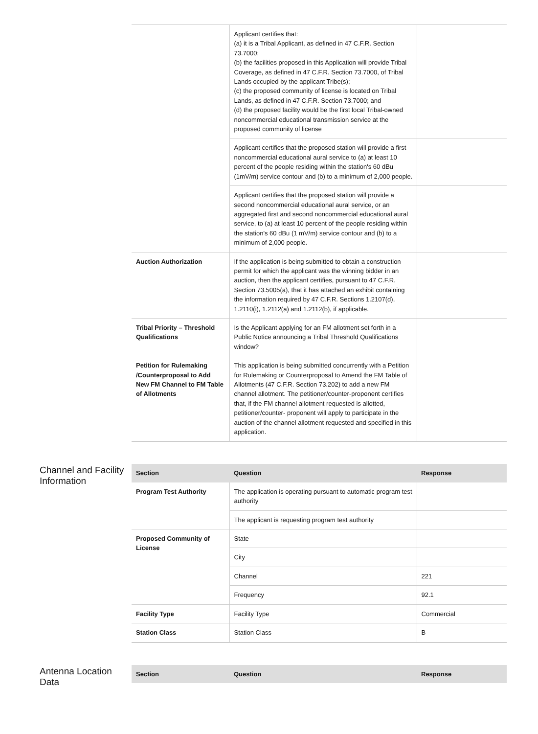| | Applicant certifies that: (a) it is a Tribal Applicant, as defined in 47 C.F.R. Section 73.7000; (b) the facilities proposed in this Application will provide Tribal Coverage, as defined in 47 C.F.R. Section 73.7000, of Tribal Lands occupied by the applicant Tribe(s); (c) the proposed community of license is located on Tribal Lands, as defined in 47 C.F.R. Section 73.7000; and (d) the proposed facility would be the first local Tribal-owned noncommercial educational transmission service at the proposed community of license | |
| | Applicant certifies that the proposed station will provide a first noncommercial educational aural service to (a) at least 10 percent of the people residing within the station's 60 dBu (1mV/m) service contour and (b) to a minimum of 2,000 people. | |
| | Applicant certifies that the proposed station will provide a second noncommercial educational aural service, or an aggregated first and second noncommercial educational aural service, to (a) at least 10 percent of the people residing within the station's 60 dBu (1 mV/m) service contour and (b) to a minimum of 2,000 people. | |
| Auction Authorization | If the application is being submitted to obtain a construction permit for which the applicant was the winning bidder in an auction, then the applicant certifies, pursuant to 47 C.F.R. Section 73.5005(a), that it has attached an exhibit containing the information required by 47 C.F.R. Sections 1.2107(d), 1.2110(i), 1.2112(a) and 1.2112(b), if applicable. | |
| Tribal Priority – Threshold Qualifications | Is the Applicant applying for an FM allotment set forth in a Public Notice announcing a Tribal Threshold Qualifications window? | |
| Petition for Rulemaking /Counterproposal to Add New FM Channel to FM Table of Allotments | This application is being submitted concurrently with a Petition for Rulemaking or Counterproposal to Amend the FM Table of Allotments (47 C.F.R. Section 73.202) to add a new FM channel allotment. The petitioner/counter-proponent certifies that, if the FM channel allotment requested is allotted, petitioner/counter- proponent will apply to participate in the auction of the channel allotment requested and specified in this application. | |
Channel and Facility Information
| Section | Question | Response |
| --- | --- | --- |
| Program Test Authority | The application is operating pursuant to automatic program test authority | |
| | The applicant is requesting program test authority | |
| Proposed Community of License | State | |
| | City | |
| | Channel | 221 |
| | Frequency | 92.1 |
| Facility Type | Facility Type | Commercial |
| Station Class | Station Class | B |
Antenna Location Data
| Section | Question | Response |
| --- | --- | --- |